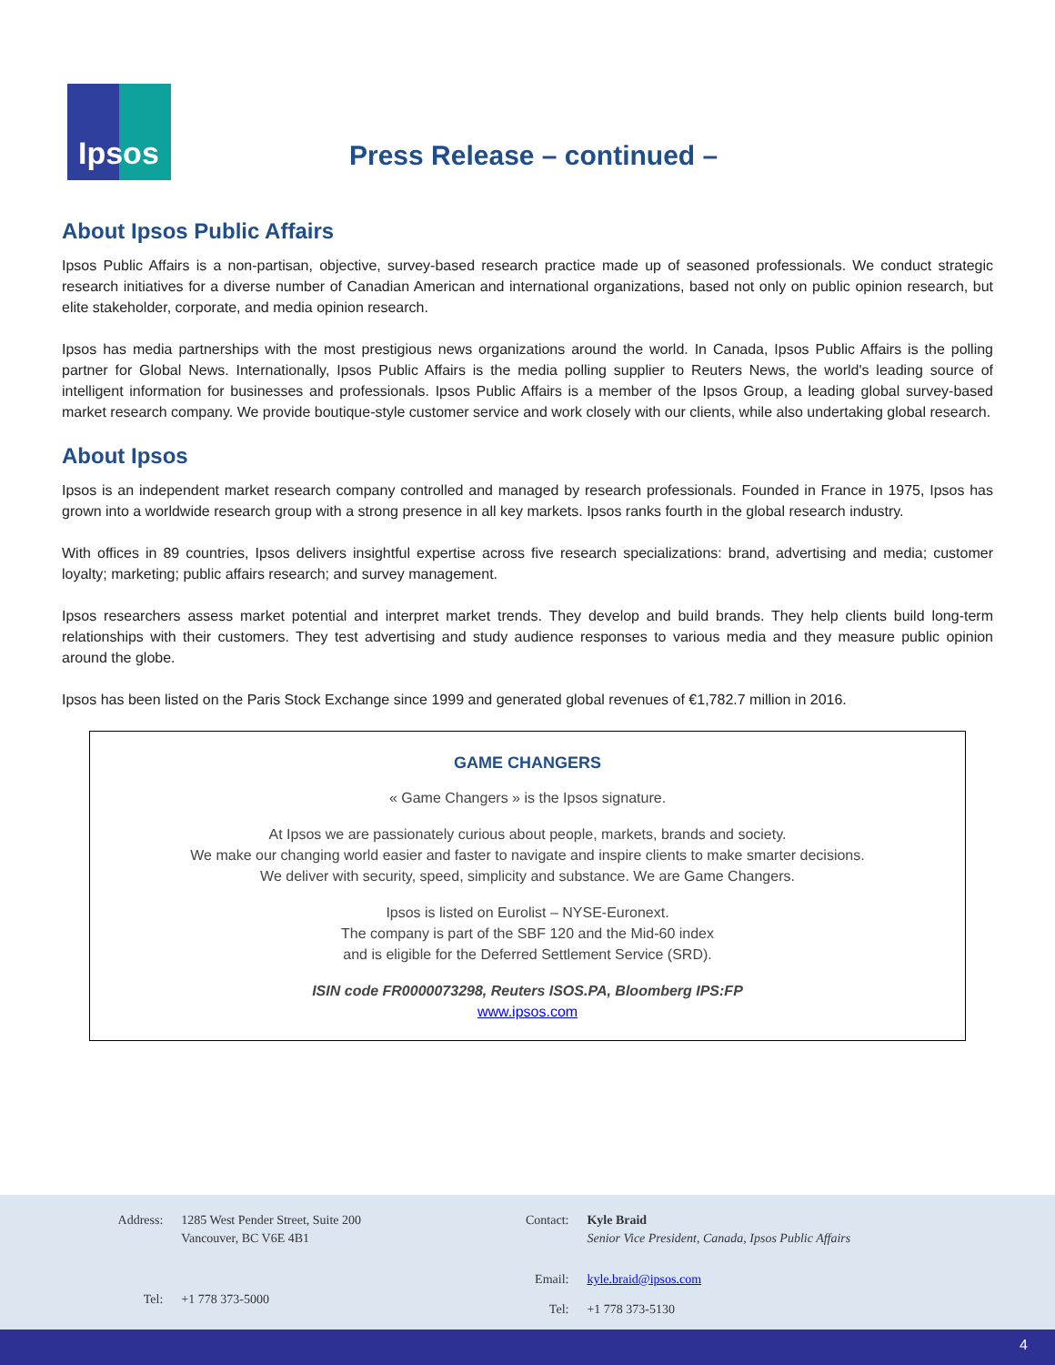Ipsos
Press Release – continued –
About Ipsos Public Affairs
Ipsos Public Affairs is a non-partisan, objective, survey-based research practice made up of seasoned professionals. We conduct strategic research initiatives for a diverse number of Canadian American and international organizations, based not only on public opinion research, but elite stakeholder, corporate, and media opinion research.
Ipsos has media partnerships with the most prestigious news organizations around the world. In Canada, Ipsos Public Affairs is the polling partner for Global News. Internationally, Ipsos Public Affairs is the media polling supplier to Reuters News, the world's leading source of intelligent information for businesses and professionals. Ipsos Public Affairs is a member of the Ipsos Group, a leading global survey-based market research company. We provide boutique-style customer service and work closely with our clients, while also undertaking global research.
About Ipsos
Ipsos is an independent market research company controlled and managed by research professionals. Founded in France in 1975, Ipsos has grown into a worldwide research group with a strong presence in all key markets. Ipsos ranks fourth in the global research industry.
With offices in 89 countries, Ipsos delivers insightful expertise across five research specializations: brand, advertising and media; customer loyalty; marketing; public affairs research; and survey management.
Ipsos researchers assess market potential and interpret market trends. They develop and build brands. They help clients build long-term relationships with their customers. They test advertising and study audience responses to various media and they measure public opinion around the globe.
Ipsos has been listed on the Paris Stock Exchange since 1999 and generated global revenues of €1,782.7 million in 2016.
GAME CHANGERS
« Game Changers » is the Ipsos signature.
At Ipsos we are passionately curious about people, markets, brands and society.
We make our changing world easier and faster to navigate and inspire clients to make smarter decisions.
We deliver with security, speed, simplicity and substance. We are Game Changers.
Ipsos is listed on Eurolist – NYSE-Euronext.
The company is part of the SBF 120 and the Mid-60 index
and is eligible for the Deferred Settlement Service (SRD).
ISIN code FR0000073298, Reuters ISOS.PA, Bloomberg IPS:FP
www.ipsos.com
| Address: | 1285 West Pender Street, Suite 200 Vancouver, BC V6E 4B1 |
| Tel: | +1 778 373-5000 |
| Contact: | Kyle Braid Senior Vice President, Canada, Ipsos Public Affairs |
| Email: | kyle.braid@ipsos.com |
| Tel: | +1 778 373-5130 |
4